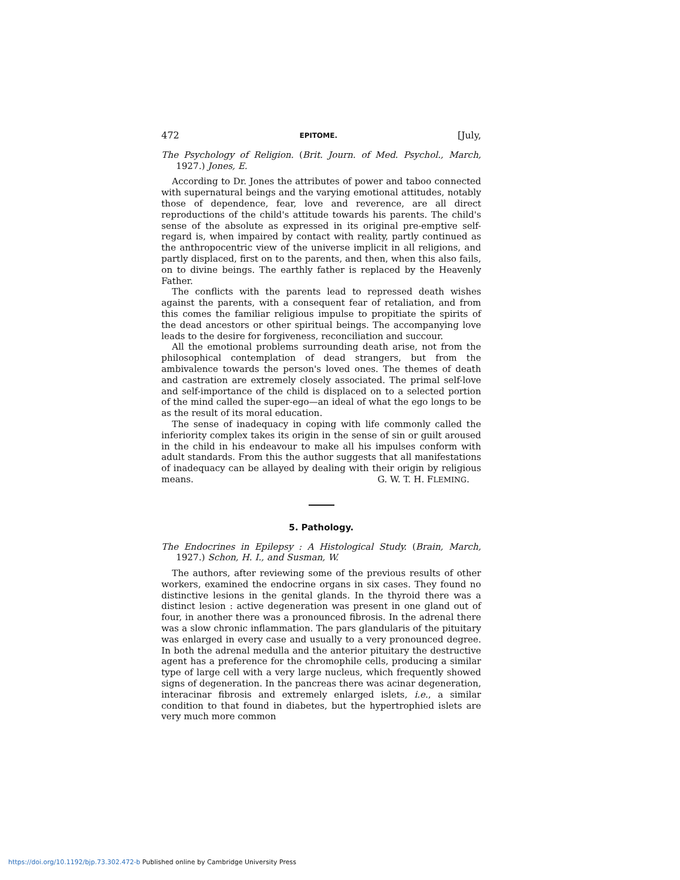472 EPITOME. [July,
The Psychology of Religion. (Brit. Journ. of Med. Psychol., March, 1927.) Jones, E.
According to Dr. Jones the attributes of power and taboo connected with supernatural beings and the varying emotional attitudes, notably those of dependence, fear, love and reverence, are all direct reproductions of the child's attitude towards his parents. The child's sense of the absolute as expressed in its original pre-emptive self-regard is, when impaired by contact with reality, partly continued as the anthropocentric view of the universe implicit in all religions, and partly displaced, first on to the parents, and then, when this also fails, on to divine beings. The earthly father is replaced by the Heavenly Father.
The conflicts with the parents lead to repressed death wishes against the parents, with a consequent fear of retaliation, and from this comes the familiar religious impulse to propitiate the spirits of the dead ancestors or other spiritual beings. The accompanying love leads to the desire for forgiveness, reconciliation and succour.
All the emotional problems surrounding death arise, not from the philosophical contemplation of dead strangers, but from the ambivalence towards the person's loved ones. The themes of death and castration are extremely closely associated. The primal self-love and self-importance of the child is displaced on to a selected portion of the mind called the super-ego—an ideal of what the ego longs to be as the result of its moral education.
The sense of inadequacy in coping with life commonly called the inferiority complex takes its origin in the sense of sin or guilt aroused in the child in his endeavour to make all his impulses conform with adult standards. From this the author suggests that all manifestations of inadequacy can be allayed by dealing with their origin by religious means.
G. W. T. H. FLEMING.
5. Pathology.
The Endocrines in Epilepsy : A Histological Study. (Brain, March, 1927.) Schon, H. I., and Susman, W.
The authors, after reviewing some of the previous results of other workers, examined the endocrine organs in six cases. They found no distinctive lesions in the genital glands. In the thyroid there was a distinct lesion : active degeneration was present in one gland out of four, in another there was a pronounced fibrosis. In the adrenal there was a slow chronic inflammation. The pars glandularis of the pituitary was enlarged in every case and usually to a very pronounced degree. In both the adrenal medulla and the anterior pituitary the destructive agent has a preference for the chromophile cells, producing a similar type of large cell with a very large nucleus, which frequently showed signs of degeneration. In the pancreas there was acinar degeneration, interacinar fibrosis and extremely enlarged islets, i.e., a similar condition to that found in diabetes, but the hypertrophied islets are very much more common
https://doi.org/10.1192/bjp.73.302.472-b Published online by Cambridge University Press